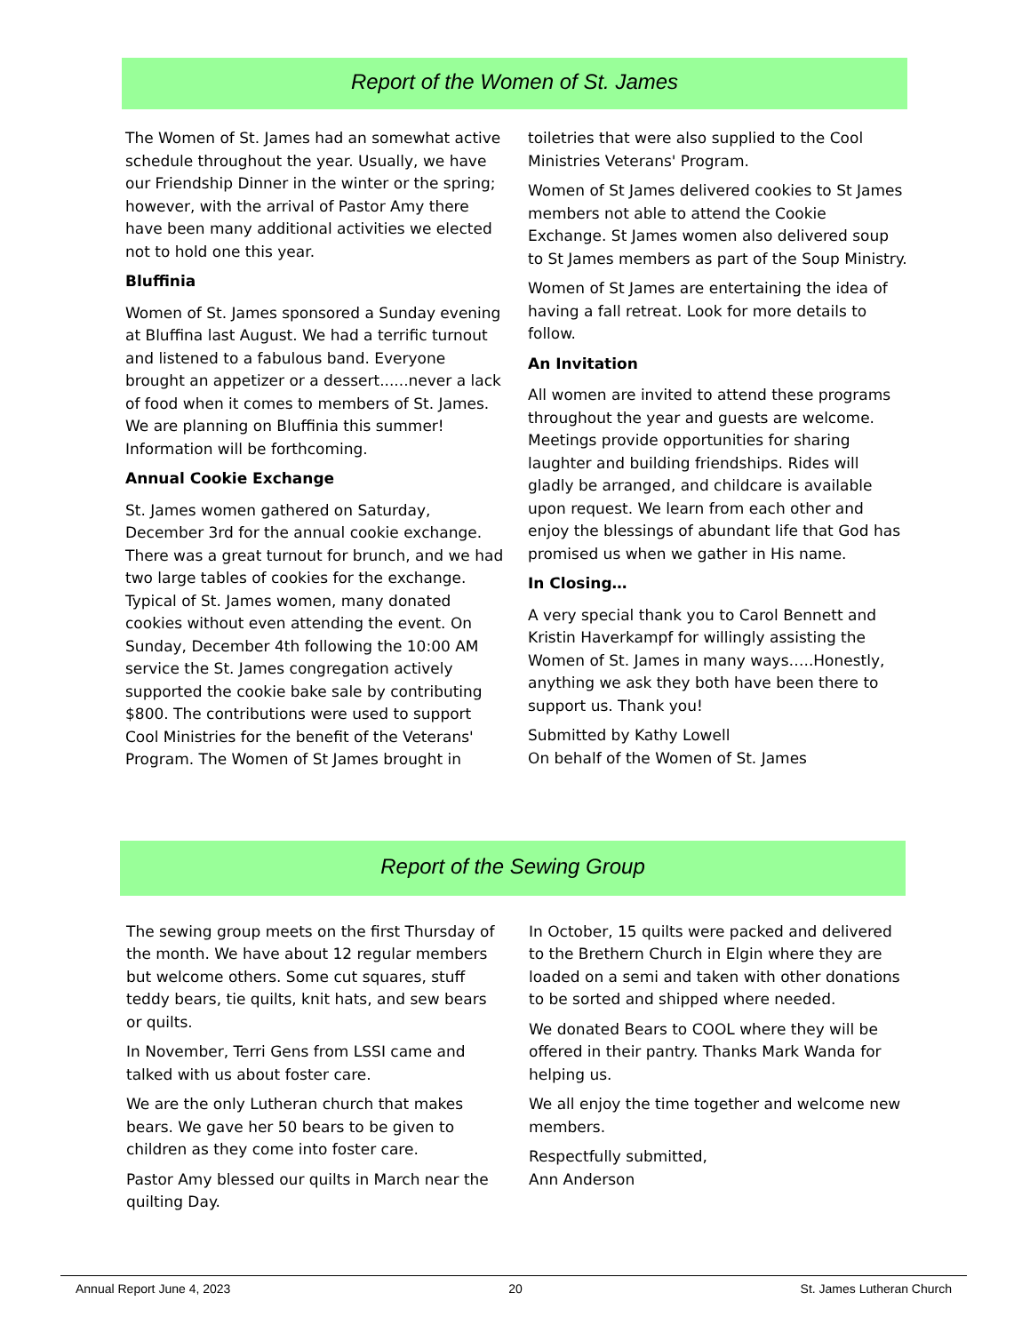Report of the Women of St. James
The Women of St. James had an somewhat active schedule throughout the year. Usually, we have our Friendship Dinner in the winter or the spring; however, with the arrival of Pastor Amy there have been many additional activities we elected not to hold one this year.
Bluffinia
Women of St. James sponsored a Sunday evening at Bluffina last August. We had a terrific turnout and listened to a fabulous band. Everyone brought an appetizer or a dessert......never a lack of food when it comes to members of St. James. We are planning on Bluffinia this summer! Information will be forthcoming.
Annual Cookie Exchange
St. James women gathered on Saturday, December 3rd for the annual cookie exchange. There was a great turnout for brunch, and we had two large tables of cookies for the exchange. Typical of St. James women, many donated cookies without even attending the event. On Sunday, December 4th following the 10:00 AM service the St. James congregation actively supported the cookie bake sale by contributing $800. The contributions were used to support Cool Ministries for the benefit of the Veterans' Program. The Women of St James brought in
toiletries that were also supplied to the Cool Ministries Veterans' Program.
Women of St James delivered cookies to St James members not able to attend the Cookie Exchange. St James women also delivered soup to St James members as part of the Soup Ministry.
Women of St James are entertaining the idea of having a fall retreat. Look for more details to follow.
An Invitation
All women are invited to attend these programs throughout the year and guests are welcome. Meetings provide opportunities for sharing laughter and building friendships. Rides will gladly be arranged, and childcare is available upon request. We learn from each other and enjoy the blessings of abundant life that God has promised us when we gather in His name.
In Closing…
A very special thank you to Carol Bennett and Kristin Haverkampf for willingly assisting the Women of St. James in many ways…..Honestly, anything we ask they both have been there to support us. Thank you!
Submitted by Kathy Lowell
On behalf of the Women of St. James
Report of the Sewing Group
The sewing group meets on the first Thursday of the month. We have about 12 regular members but welcome others. Some cut squares, stuff teddy bears, tie quilts, knit hats, and sew bears or quilts.
In November, Terri Gens from LSSI came and talked with us about foster care.
We are the only Lutheran church that makes bears. We gave her 50 bears to be given to children as they come into foster care.
Pastor Amy blessed our quilts in March near the quilting Day.
In October, 15 quilts were packed and delivered to the Brethern Church in Elgin where they are loaded on a semi and taken with other donations to be sorted and shipped where needed.
We donated Bears to COOL where they will be offered in their pantry. Thanks Mark Wanda for helping us.
We all enjoy the time together and welcome new members.
Respectfully submitted,
Ann Anderson
Annual Report June 4, 2023 20 St. James Lutheran Church